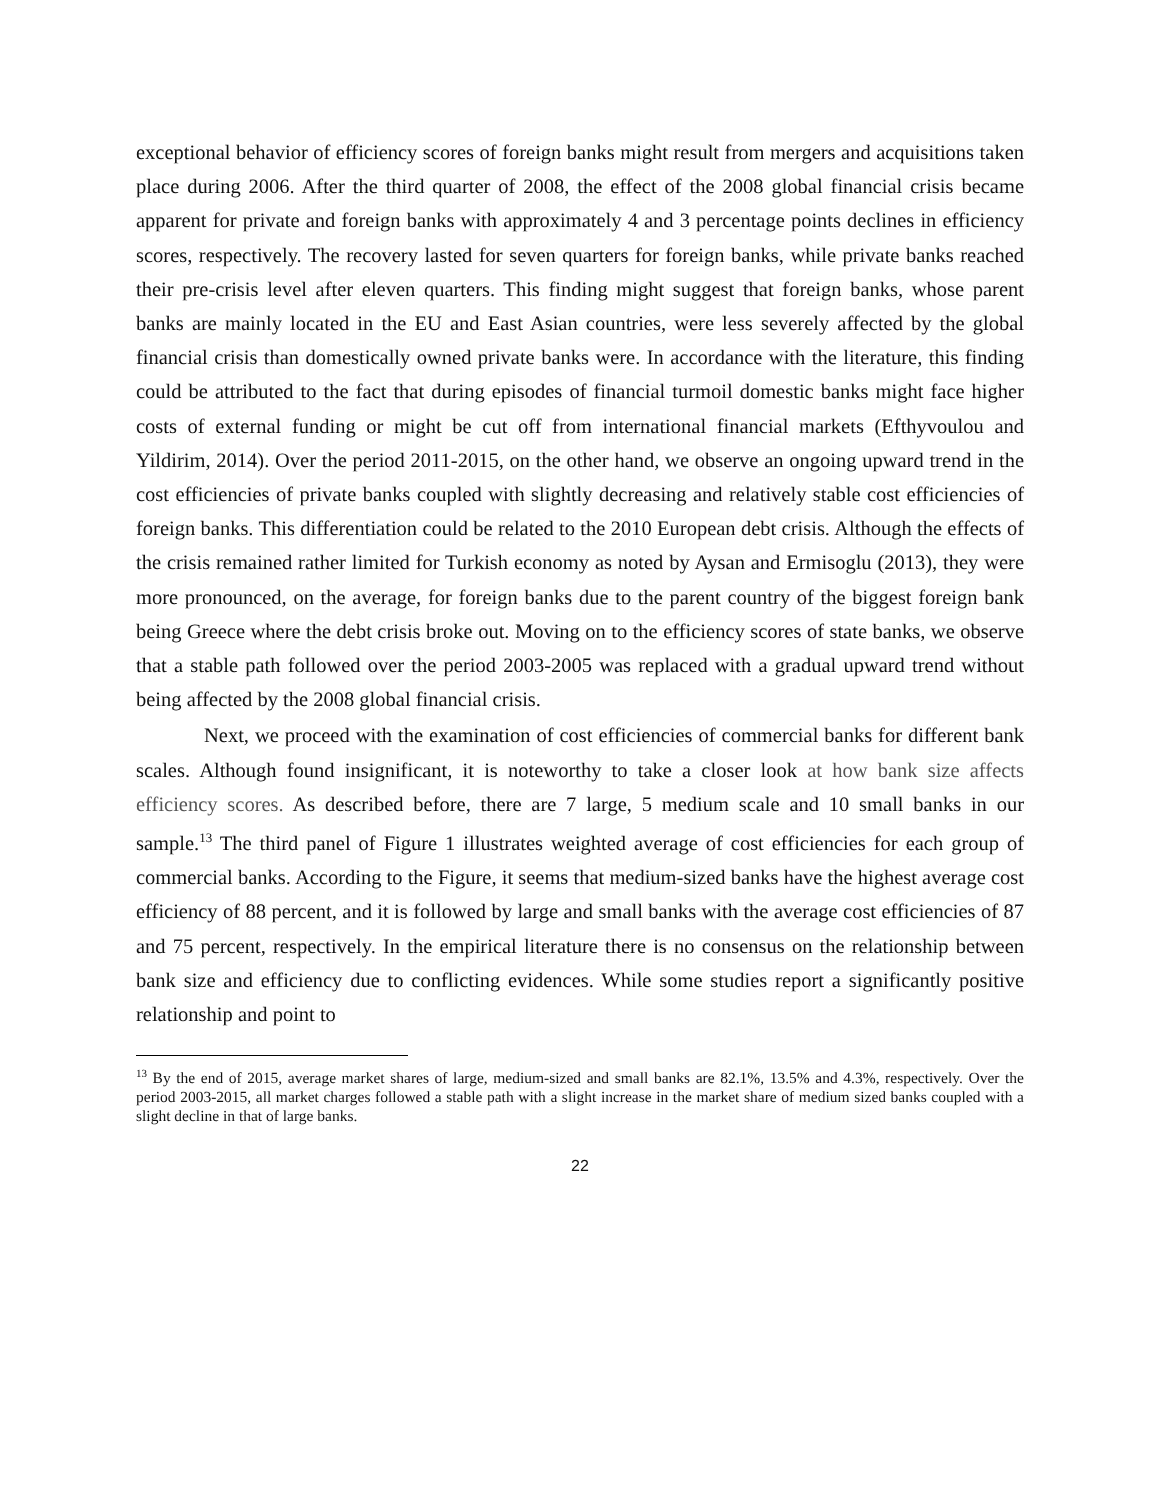exceptional behavior of efficiency scores of foreign banks might result from mergers and acquisitions taken place during 2006. After the third quarter of 2008, the effect of the 2008 global financial crisis became apparent for private and foreign banks with approximately 4 and 3 percentage points declines in efficiency scores, respectively. The recovery lasted for seven quarters for foreign banks, while private banks reached their pre-crisis level after eleven quarters. This finding might suggest that foreign banks, whose parent banks are mainly located in the EU and East Asian countries, were less severely affected by the global financial crisis than domestically owned private banks were. In accordance with the literature, this finding could be attributed to the fact that during episodes of financial turmoil domestic banks might face higher costs of external funding or might be cut off from international financial markets (Efthyvoulou and Yildirim, 2014). Over the period 2011-2015, on the other hand, we observe an ongoing upward trend in the cost efficiencies of private banks coupled with slightly decreasing and relatively stable cost efficiencies of foreign banks. This differentiation could be related to the 2010 European debt crisis. Although the effects of the crisis remained rather limited for Turkish economy as noted by Aysan and Ermisoglu (2013), they were more pronounced, on the average, for foreign banks due to the parent country of the biggest foreign bank being Greece where the debt crisis broke out. Moving on to the efficiency scores of state banks, we observe that a stable path followed over the period 2003-2005 was replaced with a gradual upward trend without being affected by the 2008 global financial crisis.
Next, we proceed with the examination of cost efficiencies of commercial banks for different bank scales. Although found insignificant, it is noteworthy to take a closer look at how bank size affects efficiency scores. As described before, there are 7 large, 5 medium scale and 10 small banks in our sample.<sup>13</sup> The third panel of Figure 1 illustrates weighted average of cost efficiencies for each group of commercial banks. According to the Figure, it seems that medium-sized banks have the highest average cost efficiency of 88 percent, and it is followed by large and small banks with the average cost efficiencies of 87 and 75 percent, respectively. In the empirical literature there is no consensus on the relationship between bank size and efficiency due to conflicting evidences. While some studies report a significantly positive relationship and point to
<sup>13</sup> By the end of 2015, average market shares of large, medium-sized and small banks are 82.1%, 13.5% and 4.3%, respectively. Over the period 2003-2015, all market charges followed a stable path with a slight increase in the market share of medium sized banks coupled with a slight decline in that of large banks.
22